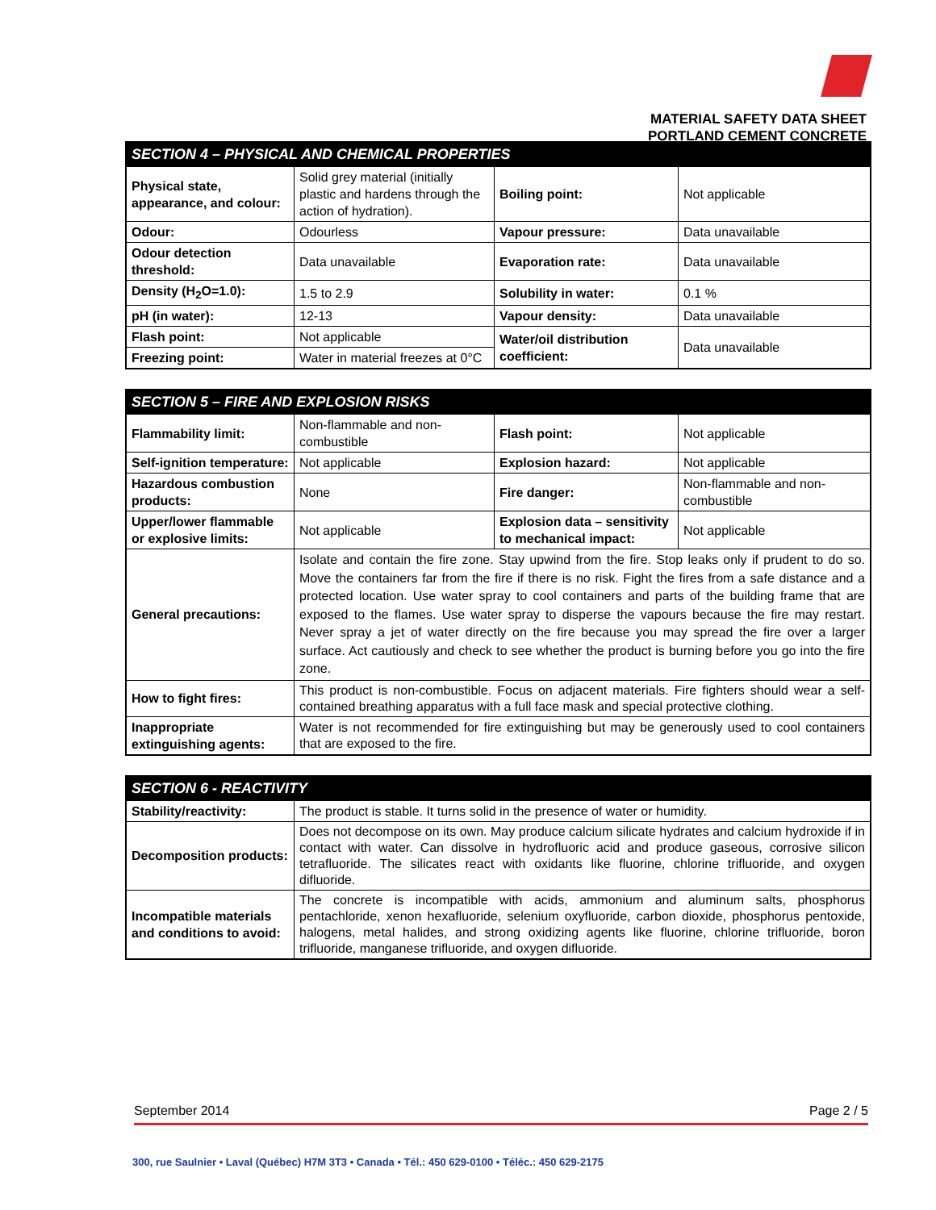MATERIAL SAFETY DATA SHEET
PORTLAND CEMENT CONCRETE
| SECTION 4 – PHYSICAL AND CHEMICAL PROPERTIES | | | |
| --- | --- | --- | --- |
| Physical state, appearance, and colour: | Solid grey material (initially plastic and hardens through the action of hydration). | Boiling point: | Not applicable |
| Odour: | Odourless | Vapour pressure: | Data unavailable |
| Odour detection threshold: | Data unavailable | Evaporation rate: | Data unavailable |
| Density (H<sub>2</sub>O=1.0): | 1.5 to 2.9 | Solubility in water: | 0.1 % |
| pH (in water): | 12-13 | Vapour density: | Data unavailable |
| Flash point: | Not applicable | Water/oil distribution coefficient: | Data unavailable |
| Freezing point: | Water in material freezes at 0°C | | |
| SECTION 5 – FIRE AND EXPLOSION RISKS | | | |
| --- | --- | --- | --- |
| Flammability limit: | Non-flammable and non-combustible | Flash point: | Not applicable |
| Self-ignition temperature: | Not applicable | Explosion hazard: | Not applicable |
| Hazardous combustion products: | None | Fire danger: | Non-flammable and non-combustible |
| Upper/lower flammable or explosive limits: | Not applicable | Explosion data – sensitivity to mechanical impact: | Not applicable |
| General precautions: | Isolate and contain the fire zone. Stay upwind from the fire. Stop leaks only if prudent to do so. Move the containers far from the fire if there is no risk. Fight the fires from a safe distance and a protected location. Use water spray to cool containers and parts of the building frame that are exposed to the flames. Use water spray to disperse the vapours because the fire may restart. Never spray a jet of water directly on the fire because you may spread the fire over a larger surface. Act cautiously and check to see whether the product is burning before you go into the fire zone. | | |
| How to fight fires: | This product is non-combustible. Focus on adjacent materials. Fire fighters should wear a self-contained breathing apparatus with a full face mask and special protective clothing. | | |
| Inappropriate extinguishing agents: | Water is not recommended for fire extinguishing but may be generously used to cool containers that are exposed to the fire. | | |
| SECTION 6 - REACTIVITY | |
| --- | --- |
| Stability/reactivity: | The product is stable. It turns solid in the presence of water or humidity. |
| Decomposition products: | Does not decompose on its own. May produce calcium silicate hydrates and calcium hydroxide if in contact with water. Can dissolve in hydrofluoric acid and produce gaseous, corrosive silicon tetrafluoride. The silicates react with oxidants like fluorine, chlorine trifluoride, and oxygen difluoride. |
| Incompatible materials and conditions to avoid: | The concrete is incompatible with acids, ammonium and aluminum salts, phosphorus pentachloride, xenon hexafluoride, selenium oxyfluoride, carbon dioxide, phosphorus pentoxide, halogens, metal halides, and strong oxidizing agents like fluorine, chlorine trifluoride, boron trifluoride, manganese trifluoride, and oxygen difluoride. |
September 2014 Page 2 / 5
300, rue Saulnier • Laval (Québec) H7M 3T3 • Canada • Tél.: 450 629-0100 • Téléc.: 450 629-2175